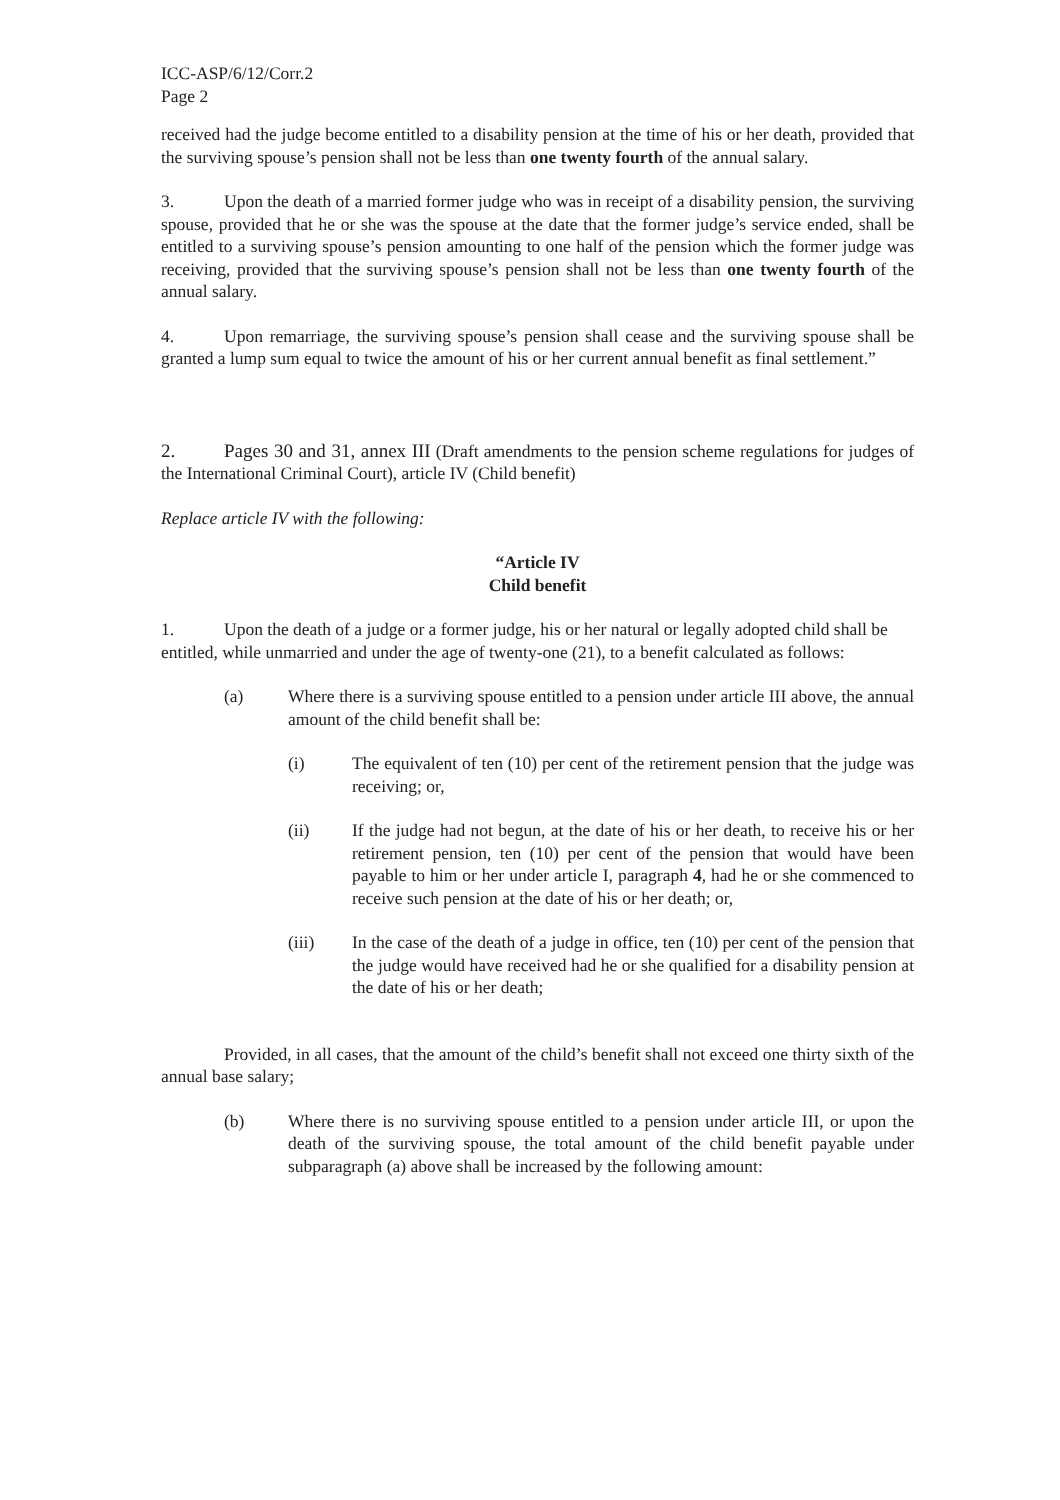ICC-ASP/6/12/Corr.2
Page 2
received had the judge become entitled to a disability pension at the time of his or her death, provided that the surviving spouse’s pension shall not be less than one twenty fourth of the annual salary.
3. Upon the death of a married former judge who was in receipt of a disability pension, the surviving spouse, provided that he or she was the spouse at the date that the former judge’s service ended, shall be entitled to a surviving spouse’s pension amounting to one half of the pension which the former judge was receiving, provided that the surviving spouse’s pension shall not be less than one twenty fourth of the annual salary.
4. Upon remarriage, the surviving spouse’s pension shall cease and the surviving spouse shall be granted a lump sum equal to twice the amount of his or her current annual benefit as final settlement.”
2. Pages 30 and 31, annex III (Draft amendments to the pension scheme regulations for judges of the International Criminal Court), article IV (Child benefit)
Replace article IV with the following:
“Article IV
Child benefit
1. Upon the death of a judge or a former judge, his or her natural or legally adopted child shall be entitled, while unmarried and under the age of twenty-one (21), to a benefit calculated as follows:
(a) Where there is a surviving spouse entitled to a pension under article III above, the annual amount of the child benefit shall be:
(i) The equivalent of ten (10) per cent of the retirement pension that the judge was receiving; or,
(ii) If the judge had not begun, at the date of his or her death, to receive his or her retirement pension, ten (10) per cent of the pension that would have been payable to him or her under article I, paragraph 4, had he or she commenced to receive such pension at the date of his or her death; or,
(iii) In the case of the death of a judge in office, ten (10) per cent of the pension that the judge would have received had he or she qualified for a disability pension at the date of his or her death;
Provided, in all cases, that the amount of the child’s benefit shall not exceed one thirty sixth of the annual base salary;
(b) Where there is no surviving spouse entitled to a pension under article III, or upon the death of the surviving spouse, the total amount of the child benefit payable under subparagraph (a) above shall be increased by the following amount: